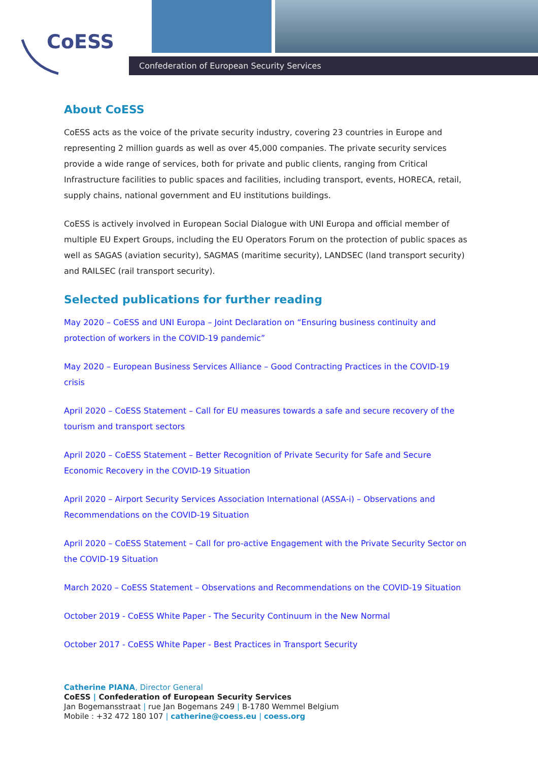CoESS
Confederation of European Security Services
About CoESS
CoESS acts as the voice of the private security industry, covering 23 countries in Europe and representing 2 million guards as well as over 45,000 companies. The private security services provide a wide range of services, both for private and public clients, ranging from Critical Infrastructure facilities to public spaces and facilities, including transport, events, HORECA, retail, supply chains, national government and EU institutions buildings.
CoESS is actively involved in European Social Dialogue with UNI Europa and official member of multiple EU Expert Groups, including the EU Operators Forum on the protection of public spaces as well as SAGAS (aviation security), SAGMAS (maritime security), LANDSEC (land transport security) and RAILSEC (rail transport security).
Selected publications for further reading
May 2020 – CoESS and UNI Europa – Joint Declaration on “Ensuring business continuity and protection of workers in the COVID-19 pandemic”
May 2020 – European Business Services Alliance – Good Contracting Practices in the COVID-19 crisis
April 2020 – CoESS Statement – Call for EU measures towards a safe and secure recovery of the tourism and transport sectors
April 2020 – CoESS Statement – Better Recognition of Private Security for Safe and Secure Economic Recovery in the COVID-19 Situation
April 2020 – Airport Security Services Association International (ASSA-i) – Observations and Recommendations on the COVID-19 Situation
April 2020 – CoESS Statement – Call for pro-active Engagement with the Private Security Sector on the COVID-19 Situation
March 2020 – CoESS Statement – Observations and Recommendations on the COVID-19 Situation
October 2019 - CoESS White Paper - The Security Continuum in the New Normal
October 2017 - CoESS White Paper - Best Practices in Transport Security
Catherine PIANA, Director General
CoESS | Confederation of European Security Services
Jan Bogemansstraat | rue Jan Bogemans 249 | B-1780 Wemmel Belgium
Mobile : +32 472 180 107 | catherine@coess.eu | coess.org